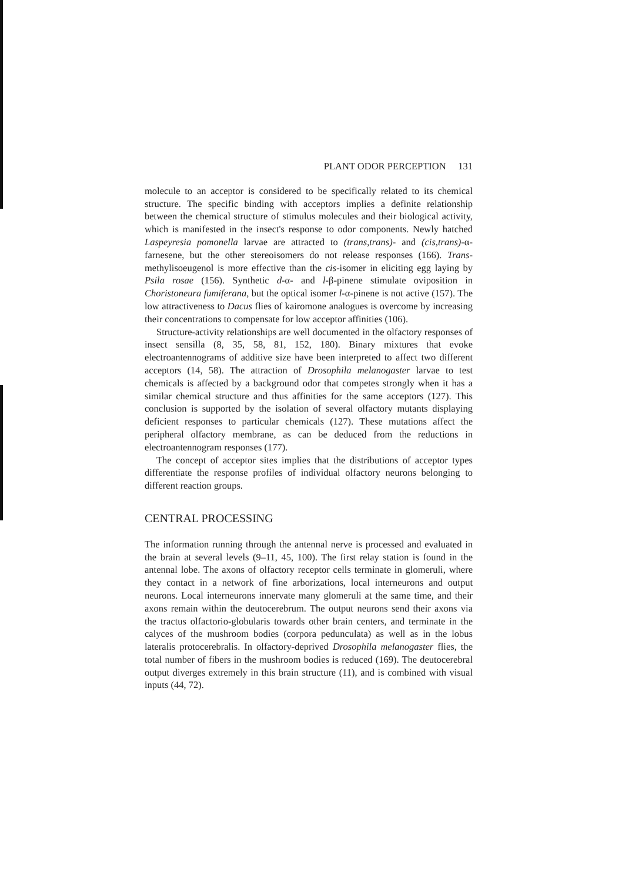PLANT ODOR PERCEPTION 131
molecule to an acceptor is considered to be specifically related to its chemical structure. The specific binding with acceptors implies a definite relationship between the chemical structure of stimulus molecules and their biological activity, which is manifested in the insect's response to odor components. Newly hatched Laspeyresia pomonella larvae are attracted to (trans,trans)- and (cis,trans)-α-farnesene, but the other stereoisomers do not release responses (166). Trans-methylisoeugenol is more effective than the cis-isomer in eliciting egg laying by Psila rosae (156). Synthetic d-α- and l-β-pinene stimulate oviposition in Choristoneura fumiferana, but the optical isomer l-α-pinene is not active (157). The low attractiveness to Dacus flies of kairomone analogues is overcome by increasing their concentrations to compensate for low acceptor affinities (106).
Structure-activity relationships are well documented in the olfactory responses of insect sensilla (8, 35, 58, 81, 152, 180). Binary mixtures that evoke electroantennograms of additive size have been interpreted to affect two different acceptors (14, 58). The attraction of Drosophila melanogaster larvae to test chemicals is affected by a background odor that competes strongly when it has a similar chemical structure and thus affinities for the same acceptors (127). This conclusion is supported by the isolation of several olfactory mutants displaying deficient responses to particular chemicals (127). These mutations affect the peripheral olfactory membrane, as can be deduced from the reductions in electroantennogram responses (177).
The concept of acceptor sites implies that the distributions of acceptor types differentiate the response profiles of individual olfactory neurons belonging to different reaction groups.
CENTRAL PROCESSING
The information running through the antennal nerve is processed and evaluated in the brain at several levels (9–11, 45, 100). The first relay station is found in the antennal lobe. The axons of olfactory receptor cells terminate in glomeruli, where they contact in a network of fine arborizations, local interneurons and output neurons. Local interneurons innervate many glomeruli at the same time, and their axons remain within the deutocerebrum. The output neurons send their axons via the tractus olfactorio-globularis towards other brain centers, and terminate in the calyces of the mushroom bodies (corpora pedunculata) as well as in the lobus lateralis protocerebralis. In olfactory-deprived Drosophila melanogaster flies, the total number of fibers in the mushroom bodies is reduced (169). The deutocerebral output diverges extremely in this brain structure (11), and is combined with visual inputs (44, 72).